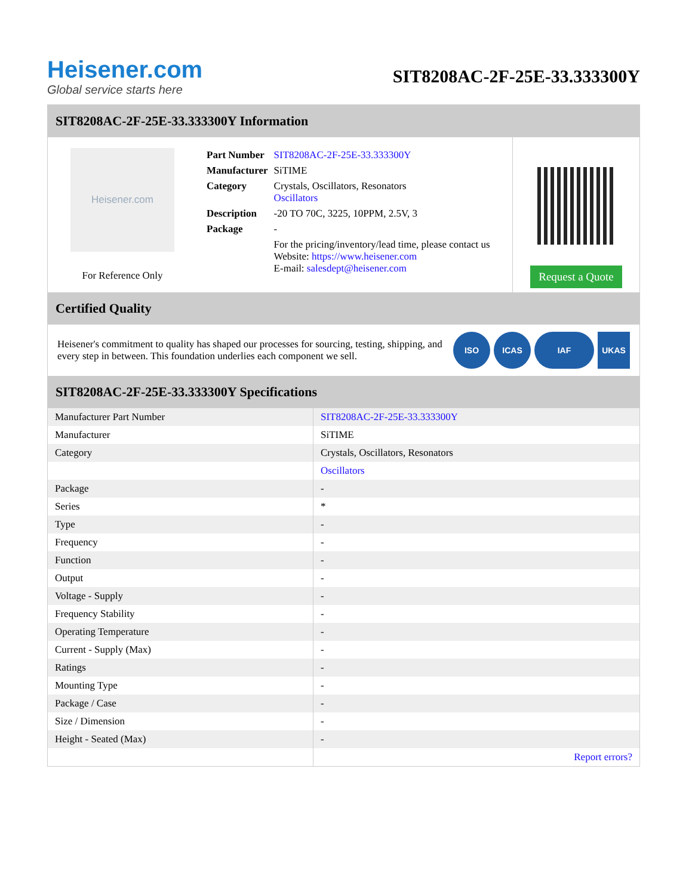Heisener.com
Global service starts here
SIT8208AC-2F-25E-33.333300Y
SIT8208AC-2F-25E-33.333300Y Information
Heisener.com
For Reference Only
| Part Number | SIT8208AC-2F-25E-33.333300Y |
| Manufacturer | SiTIME |
| Category | Crystals, Oscillators, Resonators Oscillators |
| Description | -20 TO 70C, 3225, 10PPM, 2.5V, 3 |
| Package | - |
| | For the pricing/inventory/lead time, please contact us Website: https://www.heisener.com E-mail: salesdept@heisener.com |
Request a Quote
Certified Quality
Heisener's commitment to quality has shaped our processes for sourcing, testing, shipping, and every step in between. This foundation underlies each component we sell.
ISO ICAS IAF UKAS
SIT8208AC-2F-25E-33.333300Y Specifications
| Manufacturer Part Number | SIT8208AC-2F-25E-33.333300Y |
| Manufacturer | SiTIME |
| Category | Crystals, Oscillators, Resonators |
| | Oscillators |
| Package | - |
| Series | * |
| Type | - |
| Frequency | - |
| Function | - |
| Output | - |
| Voltage - Supply | - |
| Frequency Stability | - |
| Operating Temperature | - |
| Current - Supply (Max) | - |
| Ratings | - |
| Mounting Type | - |
| Package / Case | - |
| Size / Dimension | - |
| Height - Seated (Max) | - |
| | Report errors? |